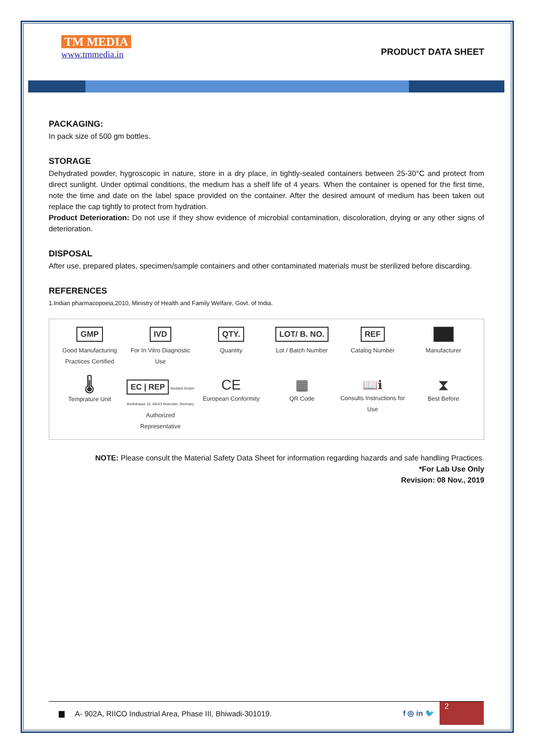TM MEDIA
www.tmmedia.in
PRODUCT DATA SHEET
PACKAGING:
In pack size of 500 gm bottles.
STORAGE
Dehydrated powder, hygroscopic in nature, store in a dry place, in tightly-sealed containers between 25-30°C and protect from direct sunlight. Under optimal conditions, the medium has a shelf life of 4 years. When the container is opened for the first time, note the time and date on the label space provided on the container. After the desired amount of medium has been taken out replace the cap tightly to protect from hydration.
Product Deterioration: Do not use if they show evidence of microbial contamination, discoloration, drying or any other signs of deterioration.
DISPOSAL
After use, prepared plates, specimen/sample containers and other contaminated materials must be sterilized before discarding.
REFERENCES
1.Indian pharmacopoeia,2010, Ministry of Health and Family Welfare, Govt. of India.
GMP
Good Manufacturing Practices Certified
IVD
For In Vitro Diagnostic Use
QTY.
Quantity
LOT/ B. NO.
Lot / Batch Number
REF
Catalog Number
▆▆
Manufacturer
🌡
Temprature Unit
EC | REP MedNet GmbH Borkstrasse 10, 48163 Muenster, Germany
Authorized Representative
CE
European Conformity
▦
QR Code
📖ℹ
Consults Instructions for Use
⧗
Best Before
NOTE: Please consult the Material Safety Data Sheet for information regarding hazards and safe handling Practices.
*For Lab Use Only
Revision: 08 Nov., 2019
▆ A- 902A, RIICO Industrial Area, Phase III, Bhiwadi-301019. f ◎ in 🐦
2